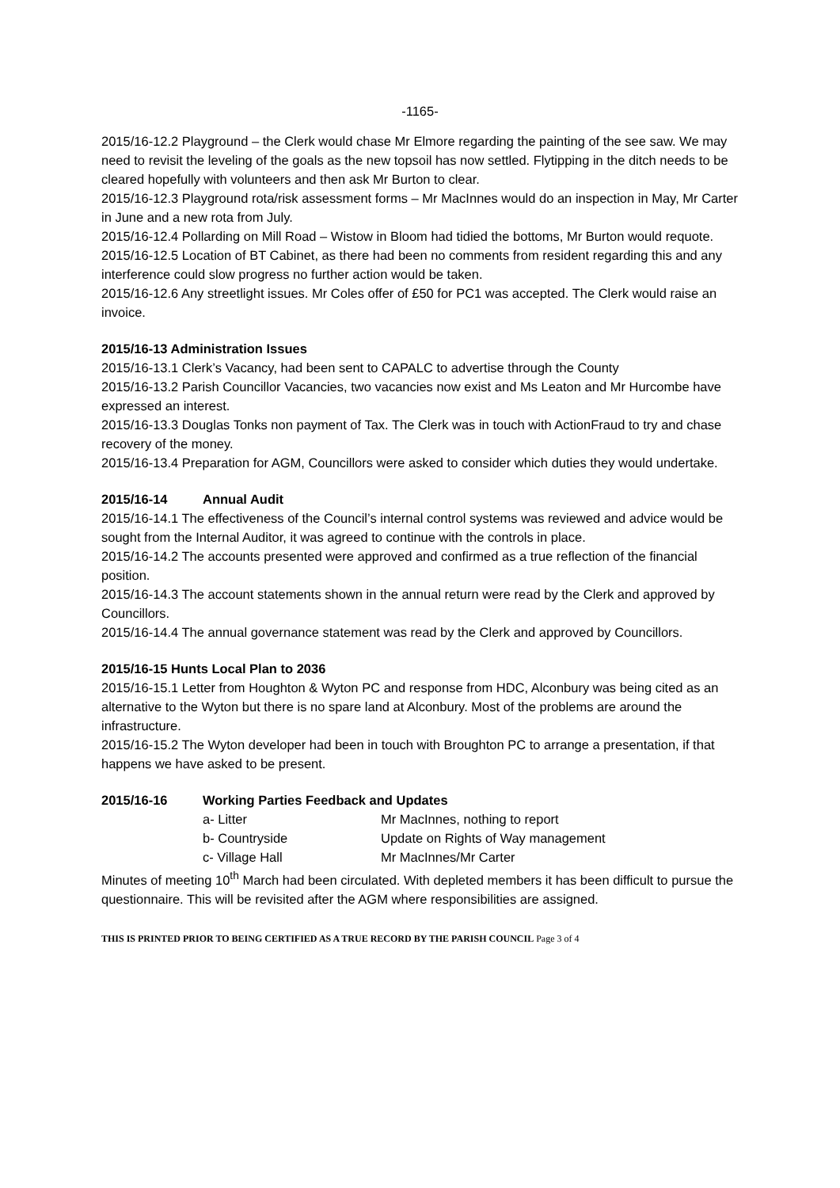-1165-
2015/16-12.2 Playground – the Clerk would chase Mr Elmore regarding the painting of the see saw. We may need to revisit the leveling of the goals as the new topsoil has now settled. Flytipping in the ditch needs to be cleared hopefully with volunteers and then ask Mr Burton to clear.
2015/16-12.3 Playground rota/risk assessment forms – Mr MacInnes would do an inspection in May, Mr Carter in June and a new rota from July.
2015/16-12.4 Pollarding on Mill Road – Wistow in Bloom had tidied the bottoms, Mr Burton would requote.
2015/16-12.5 Location of BT Cabinet, as there had been no comments from resident regarding this and any interference could slow progress no further action would be taken.
2015/16-12.6 Any streetlight issues. Mr Coles offer of £50 for PC1 was accepted. The Clerk would raise an invoice.
2015/16-13 Administration Issues
2015/16-13.1 Clerk’s Vacancy, had been sent to CAPALC to advertise through the County
2015/16-13.2 Parish Councillor Vacancies, two vacancies now exist and Ms Leaton and Mr Hurcombe have expressed an interest.
2015/16-13.3 Douglas Tonks non payment of Tax. The Clerk was in touch with ActionFraud to try and chase recovery of the money.
2015/16-13.4 Preparation for AGM, Councillors were asked to consider which duties they would undertake.
2015/16-14 Annual Audit
2015/16-14.1 The effectiveness of the Council’s internal control systems was reviewed and advice would be sought from the Internal Auditor, it was agreed to continue with the controls in place.
2015/16-14.2 The accounts presented were approved and confirmed as a true reflection of the financial position.
2015/16-14.3 The account statements shown in the annual return were read by the Clerk and approved by Councillors.
2015/16-14.4 The annual governance statement was read by the Clerk and approved by Councillors.
2015/16-15 Hunts Local Plan to 2036
2015/16-15.1 Letter from Houghton & Wyton PC and response from HDC, Alconbury was being cited as an alternative to the Wyton but there is no spare land at Alconbury. Most of the problems are around the infrastructure.
2015/16-15.2 The Wyton developer had been in touch with Broughton PC to arrange a presentation, if that happens we have asked to be present.
2015/16-16 Working Parties Feedback and Updates
a- Litter Mr MacInnes, nothing to report
b- Countryside Update on Rights of Way management
c- Village Hall Mr MacInnes/Mr Carter
Minutes of meeting 10<sup>th</sup> March had been circulated. With depleted members it has been difficult to pursue the questionnaire. This will be revisited after the AGM where responsibilities are assigned.
THIS IS PRINTED PRIOR TO BEING CERTIFIED AS A TRUE RECORD BY THE PARISH COUNCIL Page 3 of 4